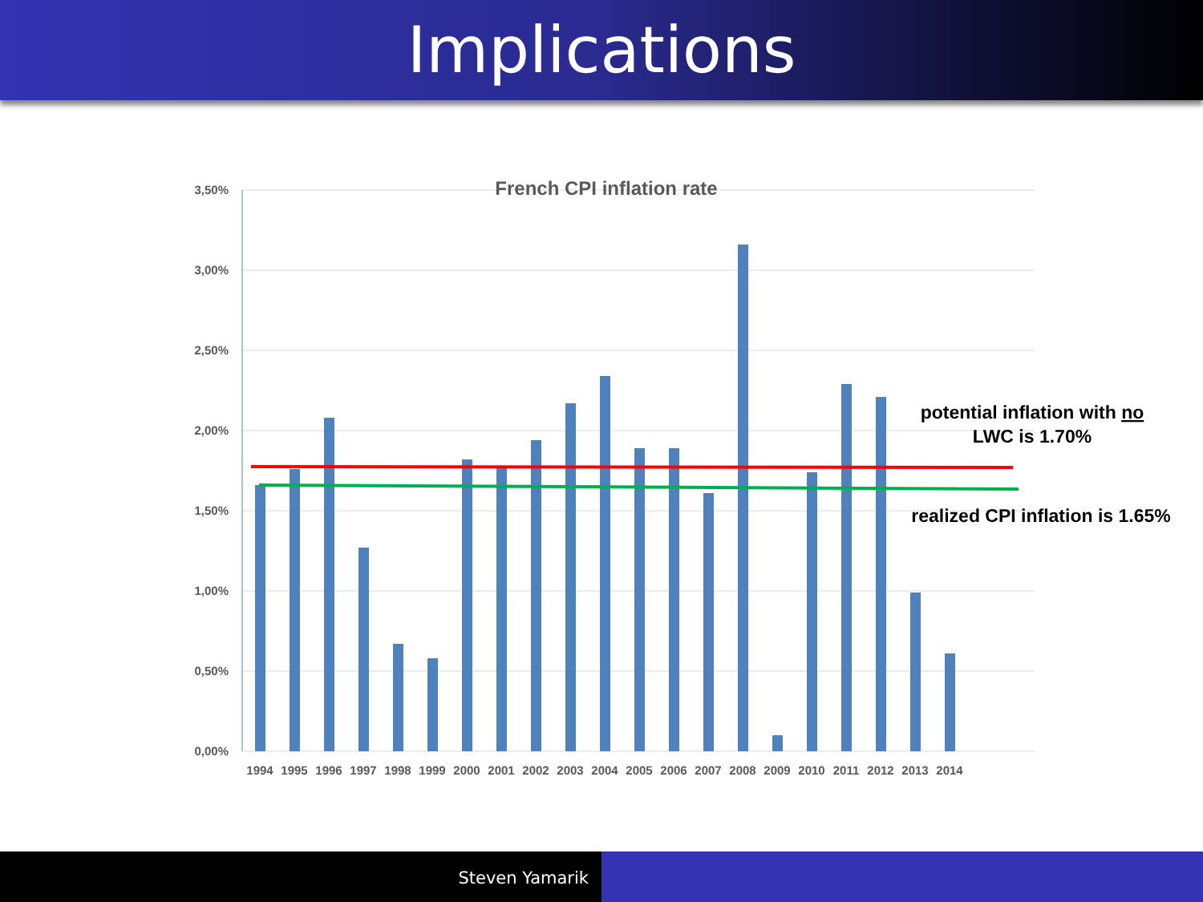Implications
3,50%
3,00%
2,50%
2,00%
1,50%
1,00%
0,50%
0,00%
French CPI inflation rate
1994
1995
1996
1997
1998
1999
2000
2001
2002
2003
2004
2005
2006
2007
2008
2009
2010
2011
2012
2013
2014
potential inflation with no
LWC is 1.70%
realized CPI inflation is 1.65%
Steven Yamarik